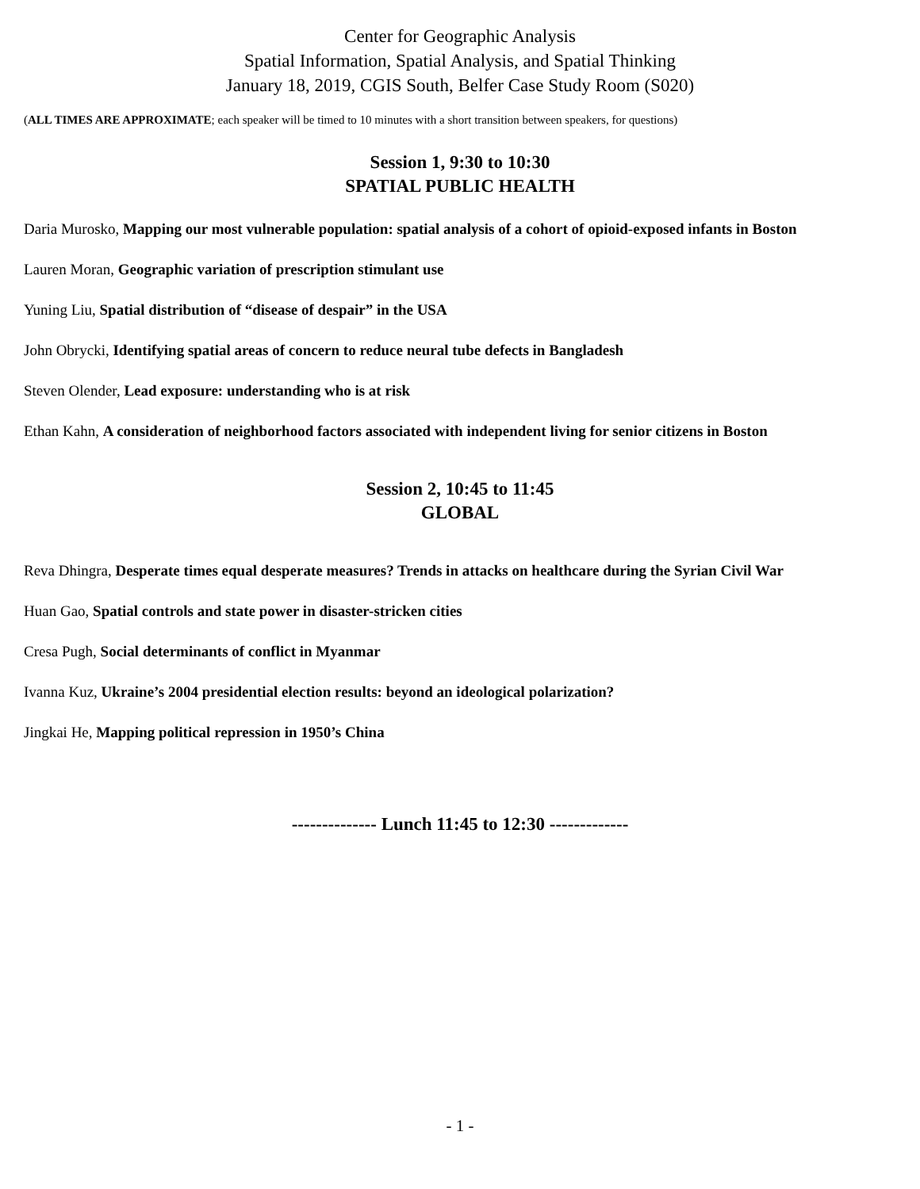Center for Geographic Analysis
Spatial Information, Spatial Analysis, and Spatial Thinking
January 18, 2019, CGIS South, Belfer Case Study Room (S020)
(ALL TIMES ARE APPROXIMATE; each speaker will be timed to 10 minutes with a short transition between speakers, for questions)
Session 1, 9:30 to 10:30
SPATIAL PUBLIC HEALTH
Daria Murosko, Mapping our most vulnerable population: spatial analysis of a cohort of opioid-exposed infants in Boston
Lauren Moran, Geographic variation of prescription stimulant use
Yuning Liu, Spatial distribution of “disease of despair” in the USA
John Obrycki, Identifying spatial areas of concern to reduce neural tube defects in Bangladesh
Steven Olender, Lead exposure: understanding who is at risk
Ethan Kahn, A consideration of neighborhood factors associated with independent living for senior citizens in Boston
Session 2, 10:45 to 11:45
GLOBAL
Reva Dhingra, Desperate times equal desperate measures? Trends in attacks on healthcare during the Syrian Civil War
Huan Gao, Spatial controls and state power in disaster-stricken cities
Cresa Pugh, Social determinants of conflict in Myanmar
Ivanna Kuz, Ukraine’s 2004 presidential election results: beyond an ideological polarization?
Jingkai He, Mapping political repression in 1950’s China
-------------- Lunch 11:45 to 12:30 -------------
- 1 -